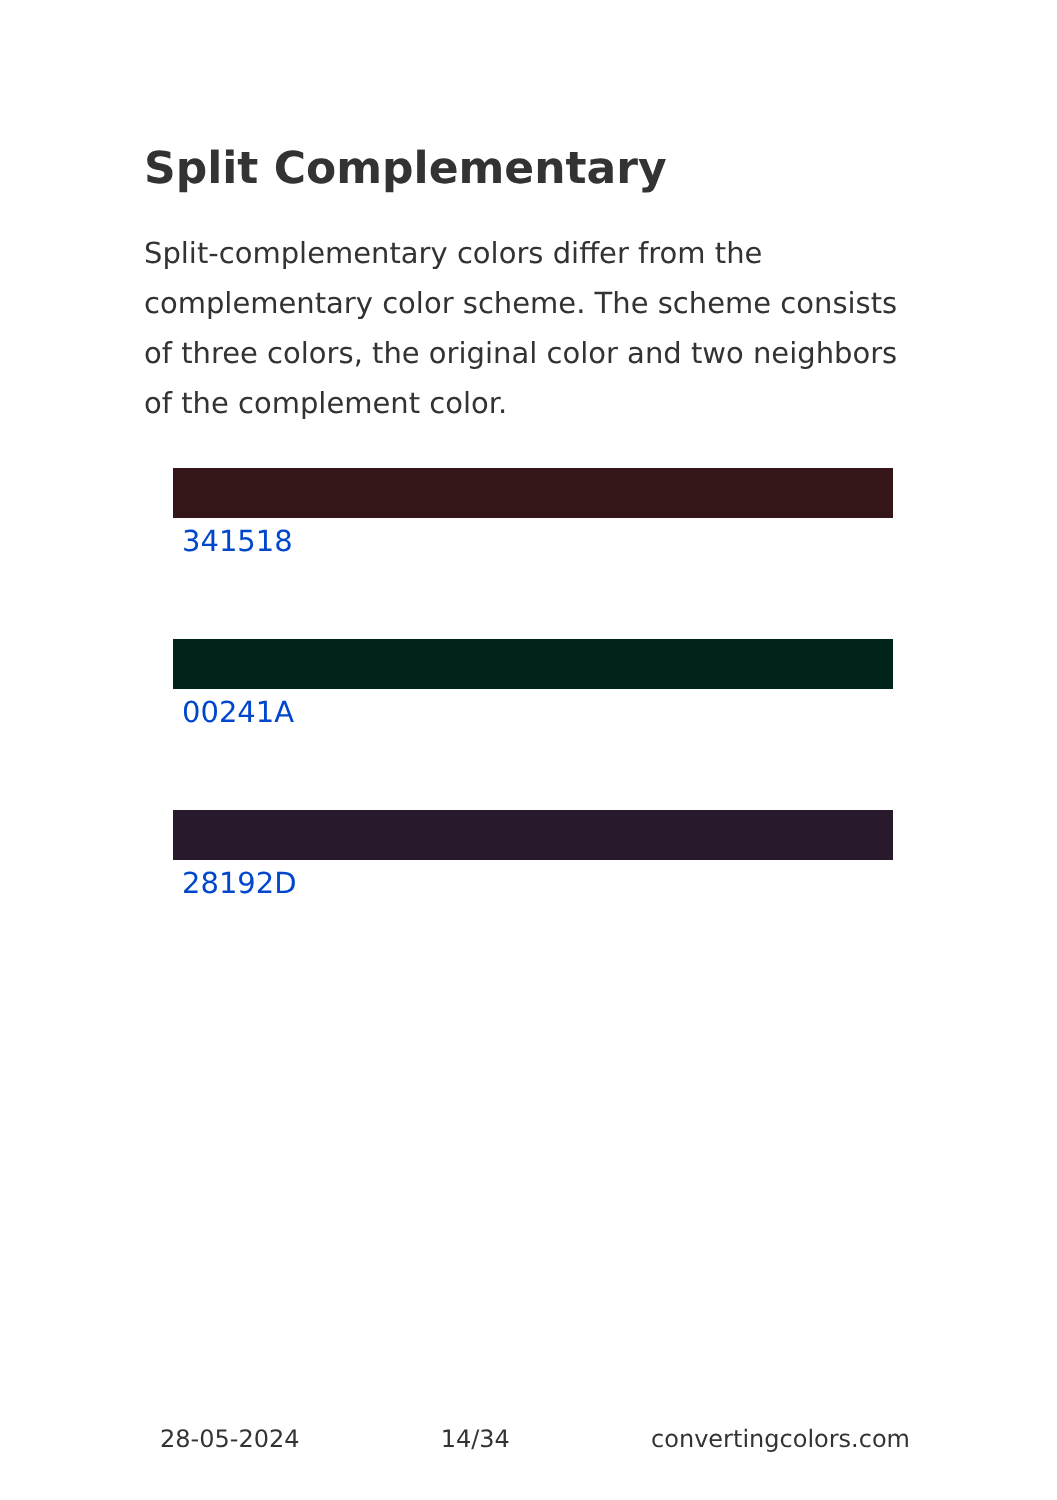Split Complementary
Split-complementary colors differ from the complementary color scheme. The scheme consists of three colors, the original color and two neighbors of the complement color.
341518
00241A
28192D
28-05-2024 14/34 convertingcolors.com